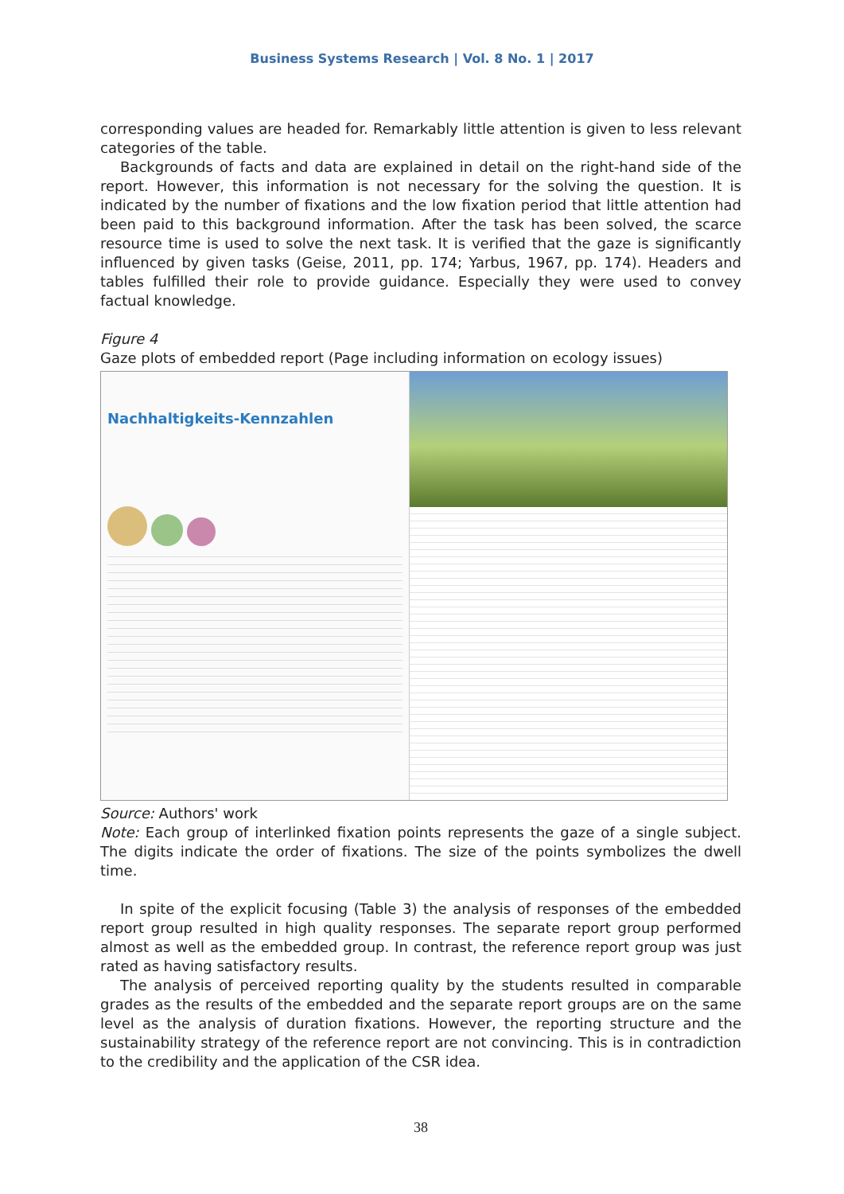Business Systems Research | Vol. 8 No. 1 | 2017
corresponding values are headed for. Remarkably little attention is given to less relevant categories of the table.
Backgrounds of facts and data are explained in detail on the right-hand side of the report. However, this information is not necessary for the solving the question. It is indicated by the number of fixations and the low fixation period that little attention had been paid to this background information. After the task has been solved, the scarce resource time is used to solve the next task. It is verified that the gaze is significantly influenced by given tasks (Geise, 2011, pp. 174; Yarbus, 1967, pp. 174). Headers and tables fulfilled their role to provide guidance. Especially they were used to convey factual knowledge.
Figure 4
Gaze plots of embedded report (Page including information on ecology issues)
Nachhaltigkeits-Kennzahlen
Source: Authors' work
Note: Each group of interlinked fixation points represents the gaze of a single subject. The digits indicate the order of fixations. The size of the points symbolizes the dwell time.
In spite of the explicit focusing (Table 3) the analysis of responses of the embedded report group resulted in high quality responses. The separate report group performed almost as well as the embedded group. In contrast, the reference report group was just rated as having satisfactory results.
The analysis of perceived reporting quality by the students resulted in comparable grades as the results of the embedded and the separate report groups are on the same level as the analysis of duration fixations. However, the reporting structure and the sustainability strategy of the reference report are not convincing. This is in contradiction to the credibility and the application of the CSR idea.
38